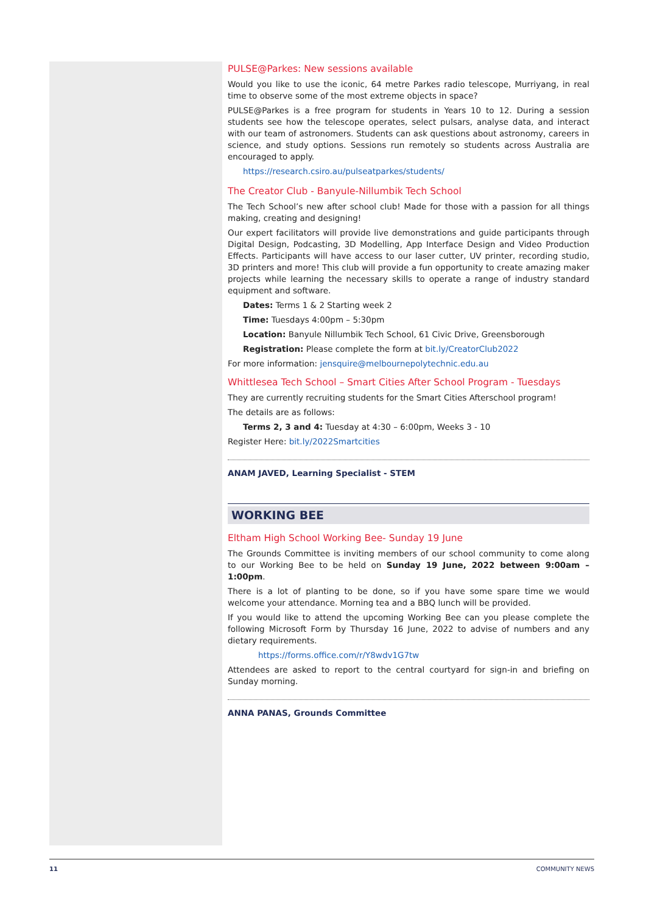PULSE@Parkes: New sessions available
Would you like to use the iconic, 64 metre Parkes radio telescope, Murriyang, in real time to observe some of the most extreme objects in space?
PULSE@Parkes is a free program for students in Years 10 to 12. During a session students see how the telescope operates, select pulsars, analyse data, and interact with our team of astronomers. Students can ask questions about astronomy, careers in science, and study options. Sessions run remotely so students across Australia are encouraged to apply.
https://research.csiro.au/pulseatparkes/students/
The Creator Club - Banyule-Nillumbik Tech School
The Tech School’s new after school club! Made for those with a passion for all things making, creating and designing!
Our expert facilitators will provide live demonstrations and guide participants through Digital Design, Podcasting, 3D Modelling, App Interface Design and Video Production Effects. Participants will have access to our laser cutter, UV printer, recording studio, 3D printers and more! This club will provide a fun opportunity to create amazing maker projects while learning the necessary skills to operate a range of industry standard equipment and software.
Dates: Terms 1 & 2 Starting week 2
Time: Tuesdays 4:00pm – 5:30pm
Location: Banyule Nillumbik Tech School, 61 Civic Drive, Greensborough
Registration: Please complete the form at bit.ly/CreatorClub2022
For more information: jensquire@melbournepolytechnic.edu.au
Whittlesea Tech School – Smart Cities After School Program - Tuesdays
They are currently recruiting students for the Smart Cities Afterschool program!
The details are as follows:
Terms 2, 3 and 4: Tuesday at 4:30 – 6:00pm, Weeks 3 - 10
Register Here: bit.ly/2022Smartcities
ANAM JAVED, Learning Specialist - STEM
WORKING BEE
Eltham High School Working Bee- Sunday 19 June
The Grounds Committee is inviting members of our school community to come along to our Working Bee to be held on Sunday 19 June, 2022 between 9:00am – 1:00pm.
There is a lot of planting to be done, so if you have some spare time we would welcome your attendance. Morning tea and a BBQ lunch will be provided.
If you would like to attend the upcoming Working Bee can you please complete the following Microsoft Form by Thursday 16 June, 2022 to advise of numbers and any dietary requirements.
https://forms.office.com/r/Y8wdv1G7tw
Attendees are asked to report to the central courtyard for sign-in and briefing on Sunday morning.
ANNA PANAS, Grounds Committee
11 COMMUNITY NEWS